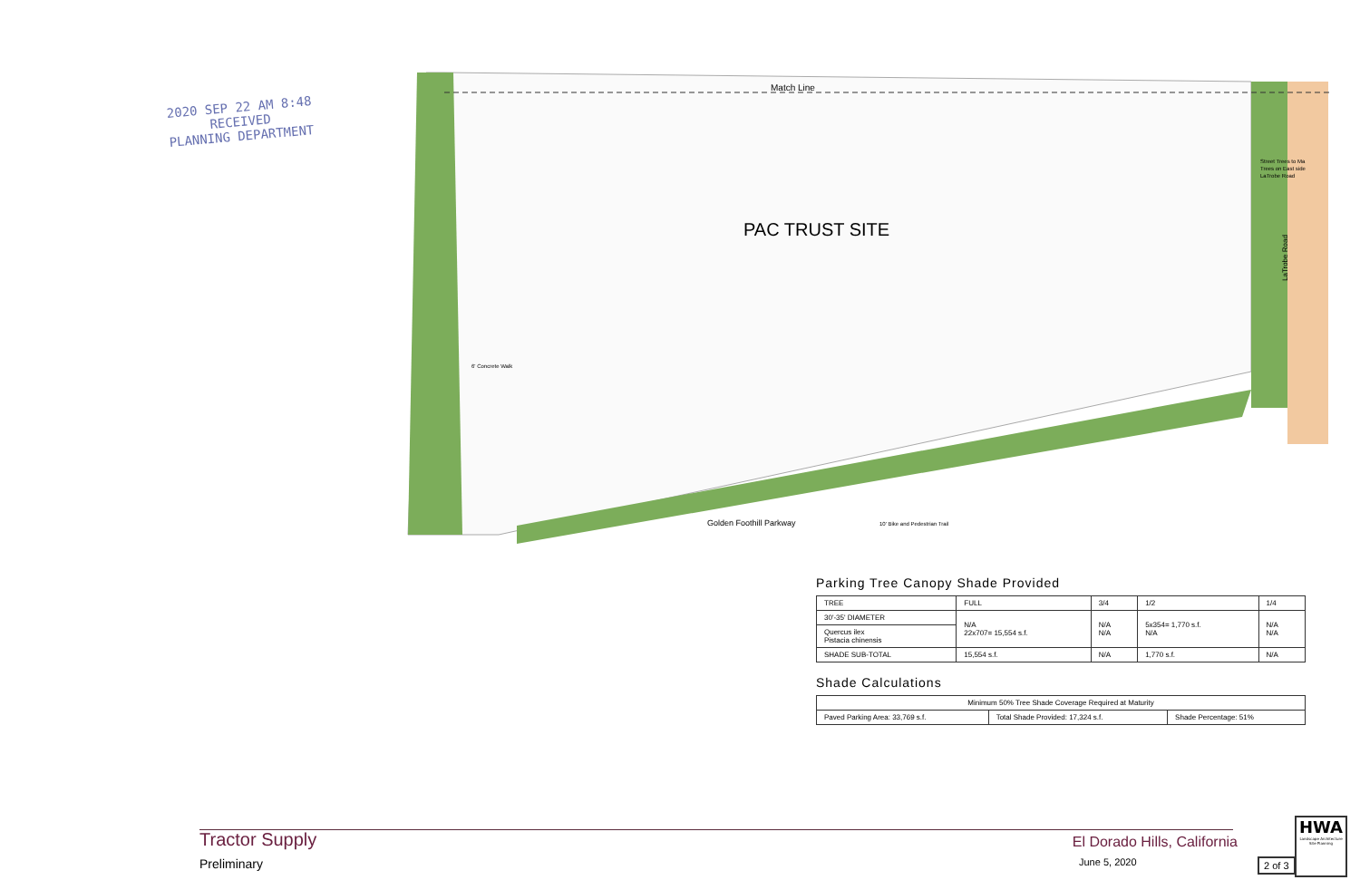2020 SEP 22 AM 8:48
RECEIVED
PLANNING DEPARTMENT
Match Line
PAC TRUST SITE
6' Concrete Walk
Golden Foothill Parkway
10' Bike and Pedestrian Trail
Street Trees to Ma
Trees on East side
LaTrobe Road
LaTrobe Road
Parking Tree Canopy Shade Provided
| TREE | FULL | 3/4 | 1/2 | 1/4 |
| --- | --- | --- | --- | --- |
| 30'-35' DIAMETER | N/A 22x707= 15,554 s.f. | N/A N/A | 5x354= 1,770 s.f. N/A | N/A N/A |
| Quercus ilex Pistacia chinensis | | | | |
| SHADE SUB-TOTAL | 15,554 s.f. | N/A | 1,770 s.f. | N/A |
Shade Calculations
| Minimum 50% Tree Shade Coverage Required at Maturity | | |
| --- | --- | --- |
| Paved Parking Area: 33,769 s.f. | Total Shade Provided: 17,324 s.f. | Shade Percentage: 51% |
Tractor Supply El Dorado Hills, California
Preliminary June 5, 2020 2 of 3
HWA
Landscape Architecture Site Planning